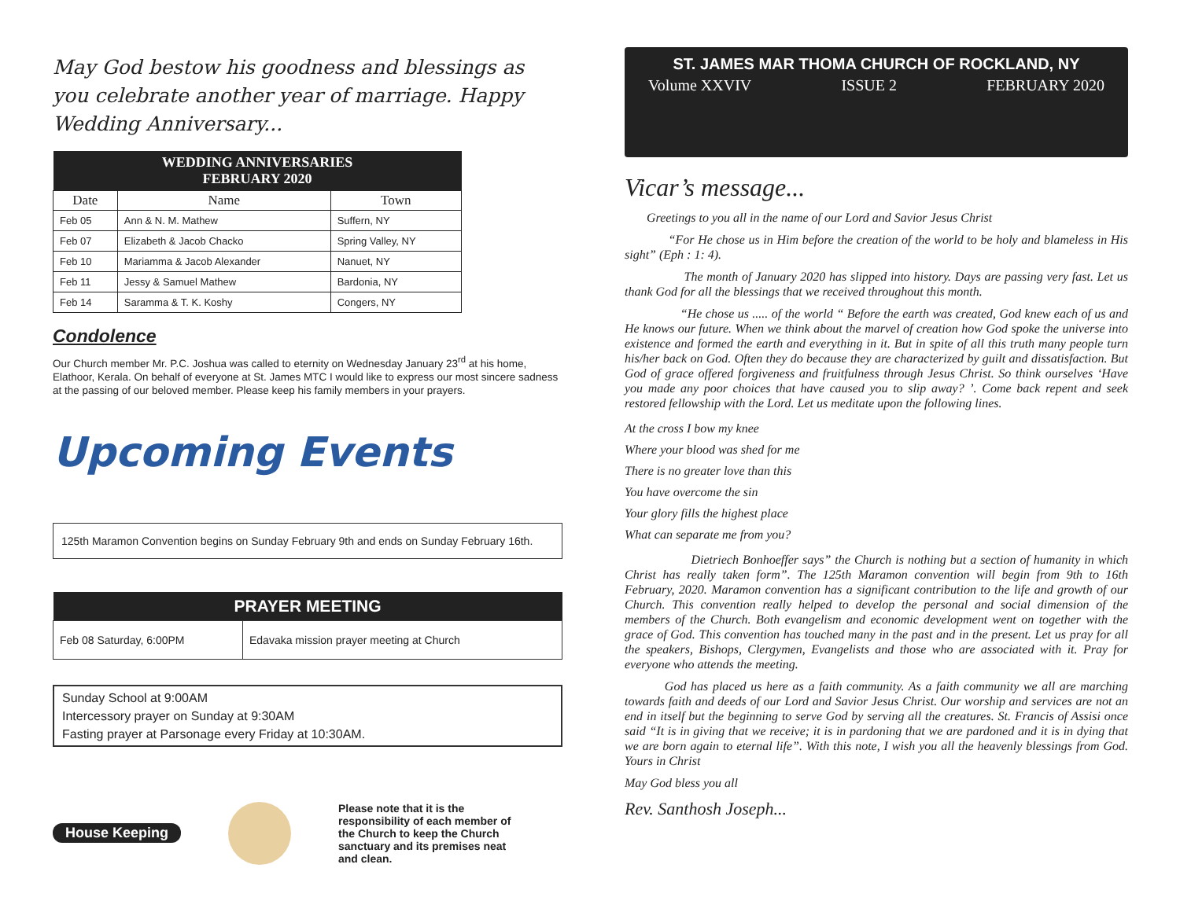May God bestow his goodness and blessings as you celebrate another year of marriage. Happy Wedding Anniversary...
| WEDDING ANNIVERSARIES FEBRUARY 2020 | | |
| --- | --- | --- |
| Date | Name | Town |
| Feb 05 | Ann & N. M. Mathew | Suffern, NY |
| Feb 07 | Elizabeth & Jacob Chacko | Spring Valley, NY |
| Feb 10 | Mariamma & Jacob Alexander | Nanuet, NY |
| Feb 11 | Jessy & Samuel Mathew | Bardonia, NY |
| Feb 14 | Saramma & T. K. Koshy | Congers, NY |
Condolence
Our Church member Mr. P.C. Joshua was called to eternity on Wednesday January 23<sup>rd</sup> at his home, Elathoor, Kerala. On behalf of everyone at St. James MTC I would like to express our most sincere sadness at the passing of our beloved member. Please keep his family members in your prayers.
Upcoming Events
125th Maramon Convention begins on Sunday February 9th and ends on Sunday February 16th.
| PRAYER MEETING | |
| --- | --- |
| Feb 08 Saturday, 6:00PM | Edavaka mission prayer meeting at Church |
Sunday School at 9:00AM
Intercessory prayer on Sunday at 9:30AM
Fasting prayer at Parsonage every Friday at 10:30AM.
House Keeping Please note that it is the responsibility of each member of the Church to keep the Church sanctuary and its premises neat and clean.
ST. JAMES MAR THOMA CHURCH OF ROCKLAND, NY
Volume XXVIV ISSUE 2 FEBRUARY 2020
Vicar’s message...
Greetings to you all in the name of our Lord and Savior Jesus Christ
“For He chose us in Him before the creation of the world to be holy and blameless in His sight” (Eph : 1: 4).
The month of January 2020 has slipped into history. Days are passing very fast. Let us thank God for all the blessings that we received throughout this month.
“He chose us ..... of the world “ Before the earth was created, God knew each of us and He knows our future. When we think about the marvel of creation how God spoke the universe into existence and formed the earth and everything in it. But in spite of all this truth many people turn his/her back on God. Often they do because they are characterized by guilt and dissatisfaction. But God of grace offered forgiveness and fruitfulness through Jesus Christ. So think ourselves ‘Have you made any poor choices that have caused you to slip away? ’. Come back repent and seek restored fellowship with the Lord. Let us meditate upon the following lines.
At the cross I bow my knee
Where your blood was shed for me
There is no greater love than this
You have overcome the sin
Your glory fills the highest place
What can separate me from you?
Dietriech Bonhoeffer says” the Church is nothing but a section of humanity in which Christ has really taken form”. The 125th Maramon convention will begin from 9th to 16th February, 2020. Maramon convention has a significant contribution to the life and growth of our Church. This convention really helped to develop the personal and social dimension of the members of the Church. Both evangelism and economic development went on together with the grace of God. This convention has touched many in the past and in the present. Let us pray for all the speakers, Bishops, Clergymen, Evangelists and those who are associated with it. Pray for everyone who attends the meeting.
God has placed us here as a faith community. As a faith community we all are marching towards faith and deeds of our Lord and Savior Jesus Christ. Our worship and services are not an end in itself but the beginning to serve God by serving all the creatures. St. Francis of Assisi once said “It is in giving that we receive; it is in pardoning that we are pardoned and it is in dying that we are born again to eternal life”. With this note, I wish you all the heavenly blessings from God. Yours in Christ
May God bless you all
Rev. Santhosh Joseph...